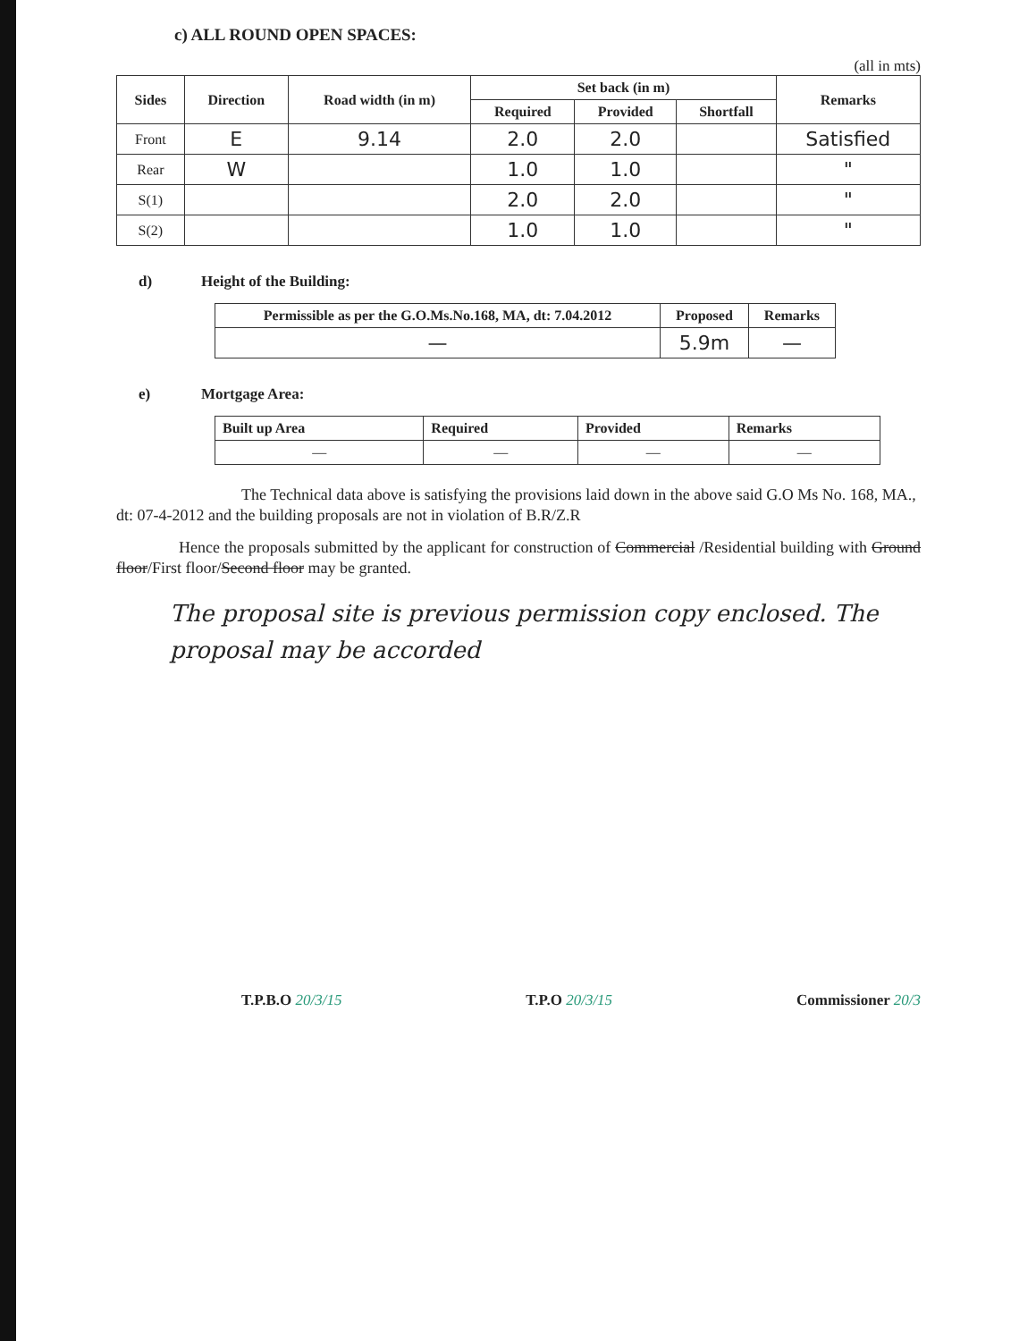c) ALL ROUND OPEN SPACES:
(all in mts)
| Sides | Direction | Road width (in m) | Set back (in m) | | | Remarks |
| --- | --- | --- | --- | --- | --- | --- |
| | | | Required | Provided | Shortfall | |
| Front | E | 9.14 | 2.0 | 2.0 | | Satisfied |
| Rear | W | | 1.0 | 1.0 | | " |
| S(1) | | | 2.0 | 2.0 | | " |
| S(2) | | | 1.0 | 1.0 | | " |
d) Height of the Building:
| Permissible as per the G.O.Ms.No.168, MA, dt: 7.04.2012 | Proposed | Remarks |
| --- | --- | --- |
| — | 5.9m | — |
e) Mortgage Area:
| Built up Area | Required | Provided | Remarks |
| --- | --- | --- | --- |
| — | — | — | — |
The Technical data above is satisfying the provisions laid down in the above said G.O Ms No. 168, MA., dt: 07-4-2012 and the building proposals are not in violation of B.R/Z.R
Hence the proposals submitted by the applicant for construction of Commercial /Residential building with Ground floor/First floor/Second floor may be granted.
The proposal site is previous permission copy enclosed. The proposal may be accorded
T.P.B.O 20/3/15 T.P.O 20/3/15 Commissioner 20/3